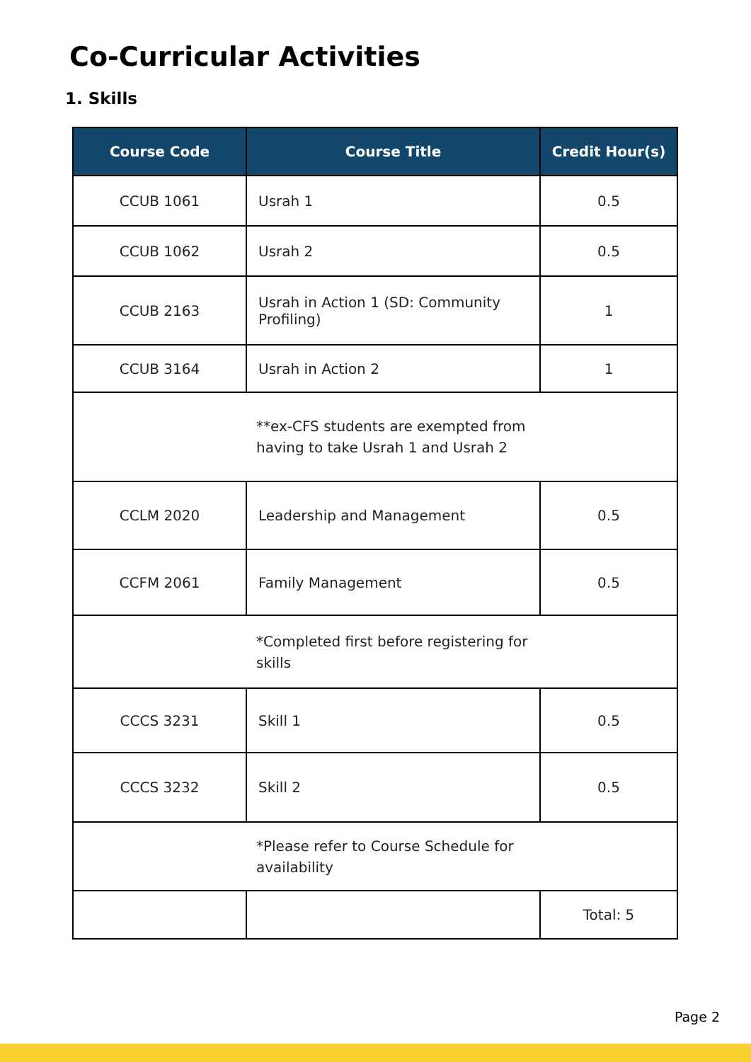Co-Curricular Activities
1. Skills
| Course Code | Course Title | Credit Hour(s) |
| --- | --- | --- |
| CCUB 1061 | Usrah 1 | 0.5 |
| CCUB 1062 | Usrah 2 | 0.5 |
| CCUB 2163 | Usrah in Action 1 (SD: Community Profiling) | 1 |
| CCUB 3164 | Usrah in Action 2 | 1 |
| **ex-CFS students are exempted from having to take Usrah 1 and Usrah 2 | | |
| CCLM 2020 | Leadership and Management | 0.5 |
| CCFM 2061 | Family Management | 0.5 |
| * Completed first before registering for skills | | |
| CCCS 3231 | Skill 1 | 0.5 |
| CCCS 3232 | Skill 2 | 0.5 |
| *Please refer to Course Schedule for availability | | |
| | | Total: 5 |
Page 2